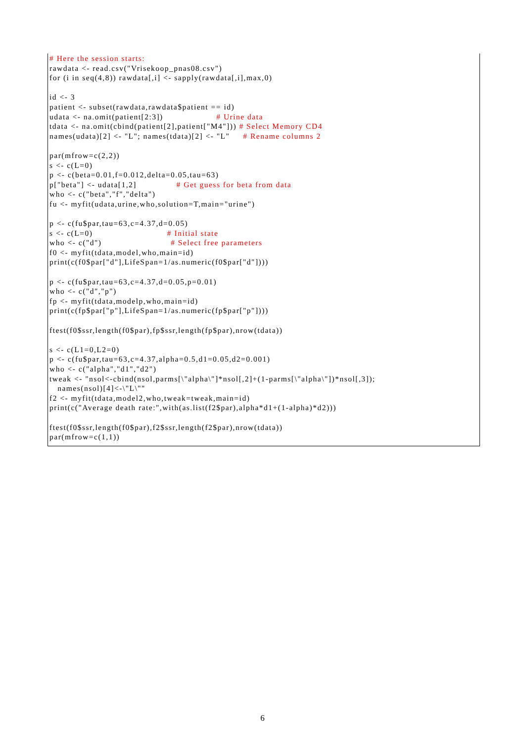# Here the session starts:
rawdata <- read.csv("Vrisekoop_pnas08.csv")
for (i in seq(4,8)) rawdata[,i] <- sapply(rawdata[,i],max,0)

id <- 3
patient <- subset(rawdata,rawdata$patient == id)
udata <- na.omit(patient[2:3])                    # Urine data
tdata <- na.omit(cbind(patient[2],patient["M4"])) # Select Memory CD4
names(udata)[2] <- "L"; names(tdata)[2] <- "L"     # Rename columns 2

par(mfrow=c(2,2))
s <- c(L=0)
p <- c(beta=0.01,f=0.012,delta=0.05,tau=63)
p["beta"] <- udata[1,2]               # Get guess for beta from data
who <- c("beta","f","delta")
fu <- myfit(udata,urine,who,solution=T,main="urine")

p <- c(fu$par,tau=63,c=4.37,d=0.05)
s <- c(L=0)                            # Initial state
who <- c("d")                          # Select free parameters
f0 <- myfit(tdata,model,who,main=id)
print(c(f0$par["d"],LifeSpan=1/as.numeric(f0$par["d"])))

p <- c(fu$par,tau=63,c=4.37,d=0.05,p=0.01)
who <- c("d","p")
fp <- myfit(tdata,modelp,who,main=id)
print(c(fp$par["p"],LifeSpan=1/as.numeric(fp$par["p"])))

ftest(f0$ssr,length(f0$par),fp$ssr,length(fp$par),nrow(tdata))

s <- c(L1=0,L2=0)
p <- c(fu$par,tau=63,c=4.37,alpha=0.5,d1=0.05,d2=0.001)
who <- c("alpha","d1","d2")
tweak <- "nsol<-cbind(nsol,parms[\"alpha\"]*nsol[,2]+(1-parms[\"alpha\"])*nsol[,3]);
   names(nsol)[4]<-\"L\""
f2 <- myfit(tdata,model2,who,tweak=tweak,main=id)
print(c("Average death rate:",with(as.list(f2$par),alpha*d1+(1-alpha)*d2)))

ftest(f0$ssr,length(f0$par),f2$ssr,length(f2$par),nrow(tdata))
par(mfrow=c(1,1))
6